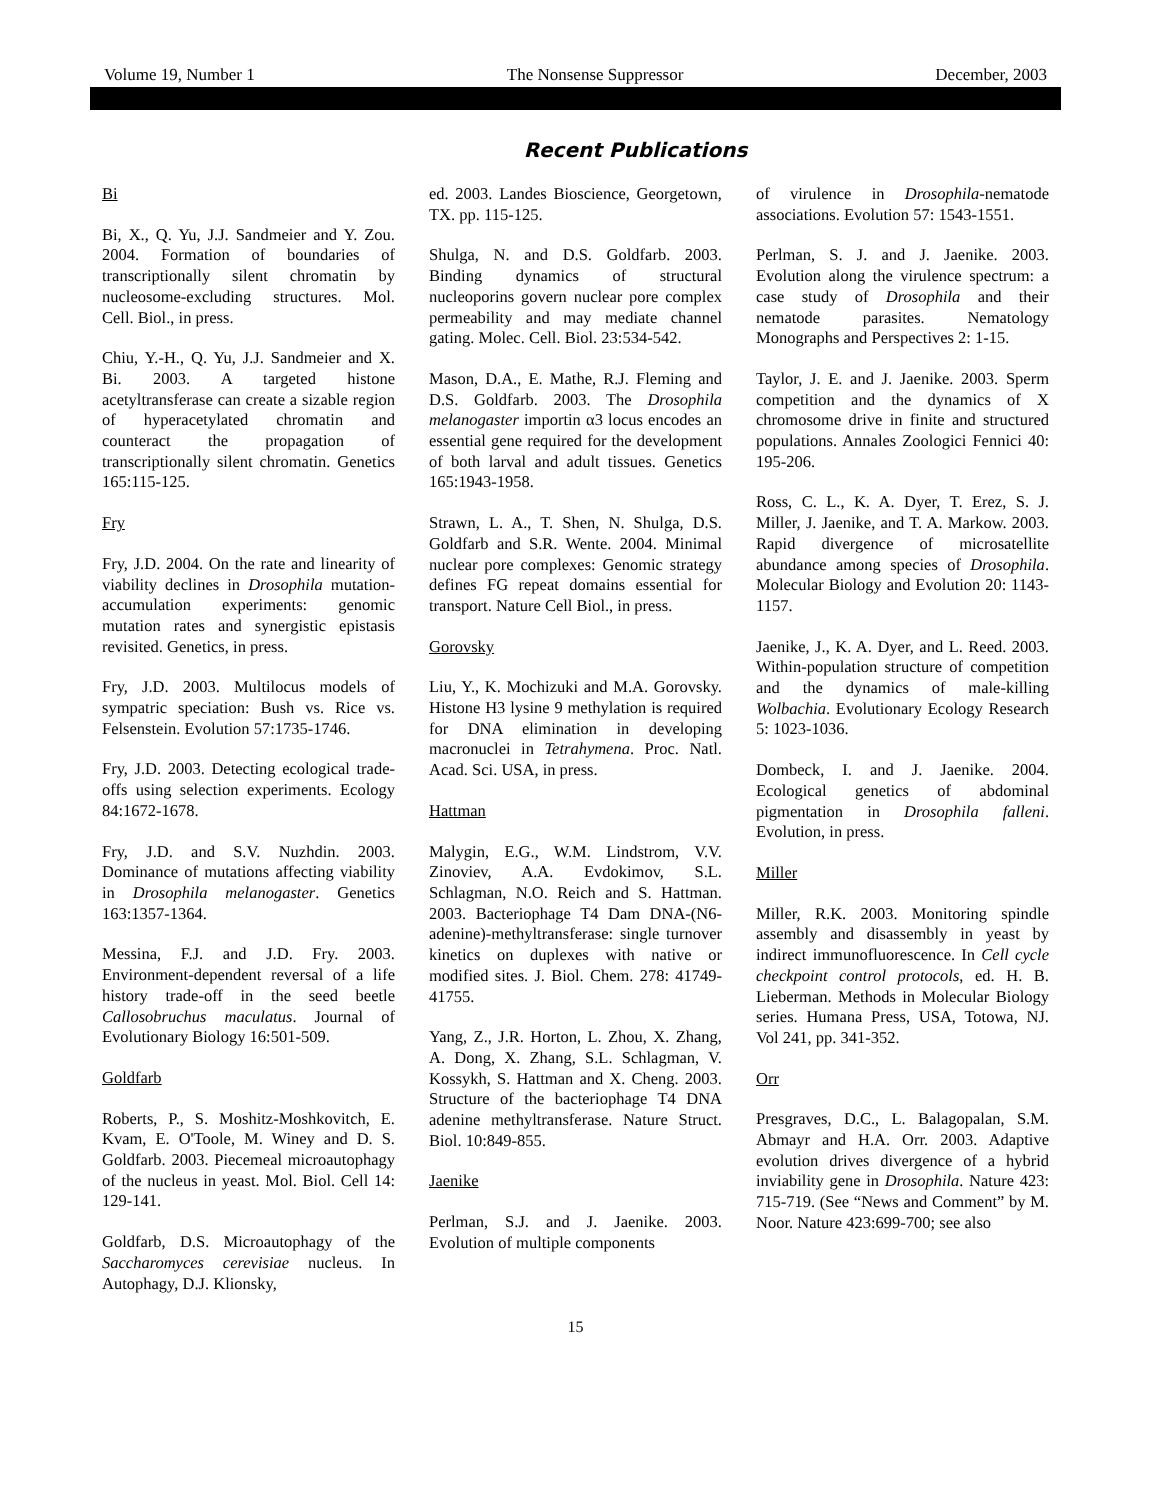Volume 19, Number 1 The Nonsense Suppressor December, 2003
Recent Publications
Bi
Bi, X., Q. Yu, J.J. Sandmeier and Y. Zou. 2004. Formation of boundaries of transcriptionally silent chromatin by nucleosome-excluding structures. Mol. Cell. Biol., in press.
Chiu, Y.-H., Q. Yu, J.J. Sandmeier and X. Bi. 2003. A targeted histone acetyltransferase can create a sizable region of hyperacetylated chromatin and counteract the propagation of transcriptionally silent chromatin. Genetics 165:115-125.
Fry
Fry, J.D. 2004. On the rate and linearity of viability declines in Drosophila mutation-accumulation experiments: genomic mutation rates and synergistic epistasis revisited. Genetics, in press.
Fry, J.D. 2003. Multilocus models of sympatric speciation: Bush vs. Rice vs. Felsenstein. Evolution 57:1735-1746.
Fry, J.D. 2003. Detecting ecological trade-offs using selection experiments. Ecology 84:1672-1678.
Fry, J.D. and S.V. Nuzhdin. 2003. Dominance of mutations affecting viability in Drosophila melanogaster. Genetics 163:1357-1364.
Messina, F.J. and J.D. Fry. 2003. Environment-dependent reversal of a life history trade-off in the seed beetle Callosobruchus maculatus. Journal of Evolutionary Biology 16:501-509.
Goldfarb
Roberts, P., S. Moshitz-Moshkovitch, E. Kvam, E. O'Toole, M. Winey and D. S. Goldfarb. 2003. Piecemeal microautophagy of the nucleus in yeast. Mol. Biol. Cell 14: 129-141.
Goldfarb, D.S. Microautophagy of the Saccharomyces cerevisiae nucleus. In Autophagy, D.J. Klionsky,
ed. 2003. Landes Bioscience, Georgetown, TX. pp. 115-125.
Shulga, N. and D.S. Goldfarb. 2003. Binding dynamics of structural nucleoporins govern nuclear pore complex permeability and may mediate channel gating. Molec. Cell. Biol. 23:534-542.
Mason, D.A., E. Mathe, R.J. Fleming and D.S. Goldfarb. 2003. The Drosophila melanogaster importin α3 locus encodes an essential gene required for the development of both larval and adult tissues. Genetics 165:1943-1958.
Strawn, L. A., T. Shen, N. Shulga, D.S. Goldfarb and S.R. Wente. 2004. Minimal nuclear pore complexes: Genomic strategy defines FG repeat domains essential for transport. Nature Cell Biol., in press.
Gorovsky
Liu, Y., K. Mochizuki and M.A. Gorovsky. Histone H3 lysine 9 methylation is required for DNA elimination in developing macronuclei in Tetrahymena. Proc. Natl. Acad. Sci. USA, in press.
Hattman
Malygin, E.G., W.M. Lindstrom, V.V. Zinoviev, A.A. Evdokimov, S.L. Schlagman, N.O. Reich and S. Hattman. 2003. Bacteriophage T4 Dam DNA-(N6-adenine)-methyltransferase: single turnover kinetics on duplexes with native or modified sites. J. Biol. Chem. 278: 41749-41755.
Yang, Z., J.R. Horton, L. Zhou, X. Zhang, A. Dong, X. Zhang, S.L. Schlagman, V. Kossykh, S. Hattman and X. Cheng. 2003. Structure of the bacteriophage T4 DNA adenine methyltransferase. Nature Struct. Biol. 10:849-855.
Jaenike
Perlman, S.J. and J. Jaenike. 2003. Evolution of multiple components
of virulence in Drosophila-nematode associations. Evolution 57: 1543-1551.
Perlman, S. J. and J. Jaenike. 2003. Evolution along the virulence spectrum: a case study of Drosophila and their nematode parasites. Nematology Monographs and Perspectives 2: 1-15.
Taylor, J. E. and J. Jaenike. 2003. Sperm competition and the dynamics of X chromosome drive in finite and structured populations. Annales Zoologici Fennici 40: 195-206.
Ross, C. L., K. A. Dyer, T. Erez, S. J. Miller, J. Jaenike, and T. A. Markow. 2003. Rapid divergence of microsatellite abundance among species of Drosophila. Molecular Biology and Evolution 20: 1143-1157.
Jaenike, J., K. A. Dyer, and L. Reed. 2003. Within-population structure of competition and the dynamics of male-killing Wolbachia. Evolutionary Ecology Research 5: 1023-1036.
Dombeck, I. and J. Jaenike. 2004. Ecological genetics of abdominal pigmentation in Drosophila falleni. Evolution, in press.
Miller
Miller, R.K. 2003. Monitoring spindle assembly and disassembly in yeast by indirect immunofluorescence. In Cell cycle checkpoint control protocols, ed. H. B. Lieberman. Methods in Molecular Biology series. Humana Press, USA, Totowa, NJ. Vol 241, pp. 341-352.
Orr
Presgraves, D.C., L. Balagopalan, S.M. Abmayr and H.A. Orr. 2003. Adaptive evolution drives divergence of a hybrid inviability gene in Drosophila. Nature 423: 715-719. (See “News and Comment” by M. Noor. Nature 423:699-700; see also
15